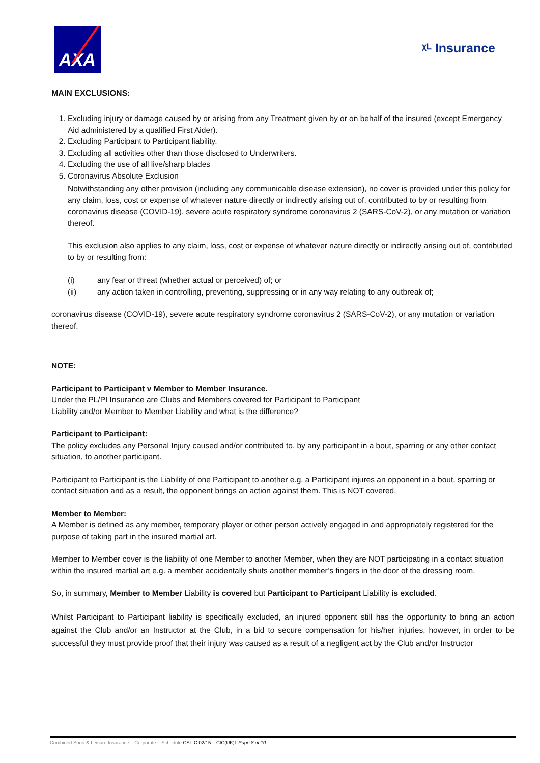AXA
ᵡᴸ Insurance
MAIN EXCLUSIONS:
1. Excluding injury or damage caused by or arising from any Treatment given by or on behalf of the insured (except Emergency Aid administered by a qualified First Aider).
2. Excluding Participant to Participant liability.
3. Excluding all activities other than those disclosed to Underwriters.
4. Excluding the use of all live/sharp blades
5. Coronavirus Absolute Exclusion
Notwithstanding any other provision (including any communicable disease extension), no cover is provided under this policy for any claim, loss, cost or expense of whatever nature directly or indirectly arising out of, contributed to by or resulting from coronavirus disease (COVID-19), severe acute respiratory syndrome coronavirus 2 (SARS-CoV-2), or any mutation or variation thereof.
This exclusion also applies to any claim, loss, cost or expense of whatever nature directly or indirectly arising out of, contributed to by or resulting from:
(i) any fear or threat (whether actual or perceived) of; or
(ii) any action taken in controlling, preventing, suppressing or in any way relating to any outbreak of;
coronavirus disease (COVID-19), severe acute respiratory syndrome coronavirus 2 (SARS-CoV-2), or any mutation or variation thereof.
NOTE:
Participant to Participant v Member to Member Insurance.
Under the PL/PI Insurance are Clubs and Members covered for Participant to Participant
Liability and/or Member to Member Liability and what is the difference?
Participant to Participant:
The policy excludes any Personal Injury caused and/or contributed to, by any participant in a bout, sparring or any other contact situation, to another participant.
Participant to Participant is the Liability of one Participant to another e.g. a Participant injures an opponent in a bout, sparring or contact situation and as a result, the opponent brings an action against them. This is NOT covered.
Member to Member:
A Member is defined as any member, temporary player or other person actively engaged in and appropriately registered for the purpose of taking part in the insured martial art.
Member to Member cover is the liability of one Member to another Member, when they are NOT participating in a contact situation within the insured martial art e.g. a member accidentally shuts another member’s fingers in the door of the dressing room.
So, in summary, Member to Member Liability is covered but Participant to Participant Liability is excluded.
Whilst Participant to Participant liability is specifically excluded, an injured opponent still has the opportunity to bring an action against the Club and/or an Instructor at the Club, in a bid to secure compensation for his/her injuries, however, in order to be successful they must provide proof that their injury was caused as a result of a negligent act by the Club and/or Instructor
Combined Sport & Leisure Insurance – Corporate – Schedule CSL-C 02/15 – CIC(UK)L Page 8 of 10